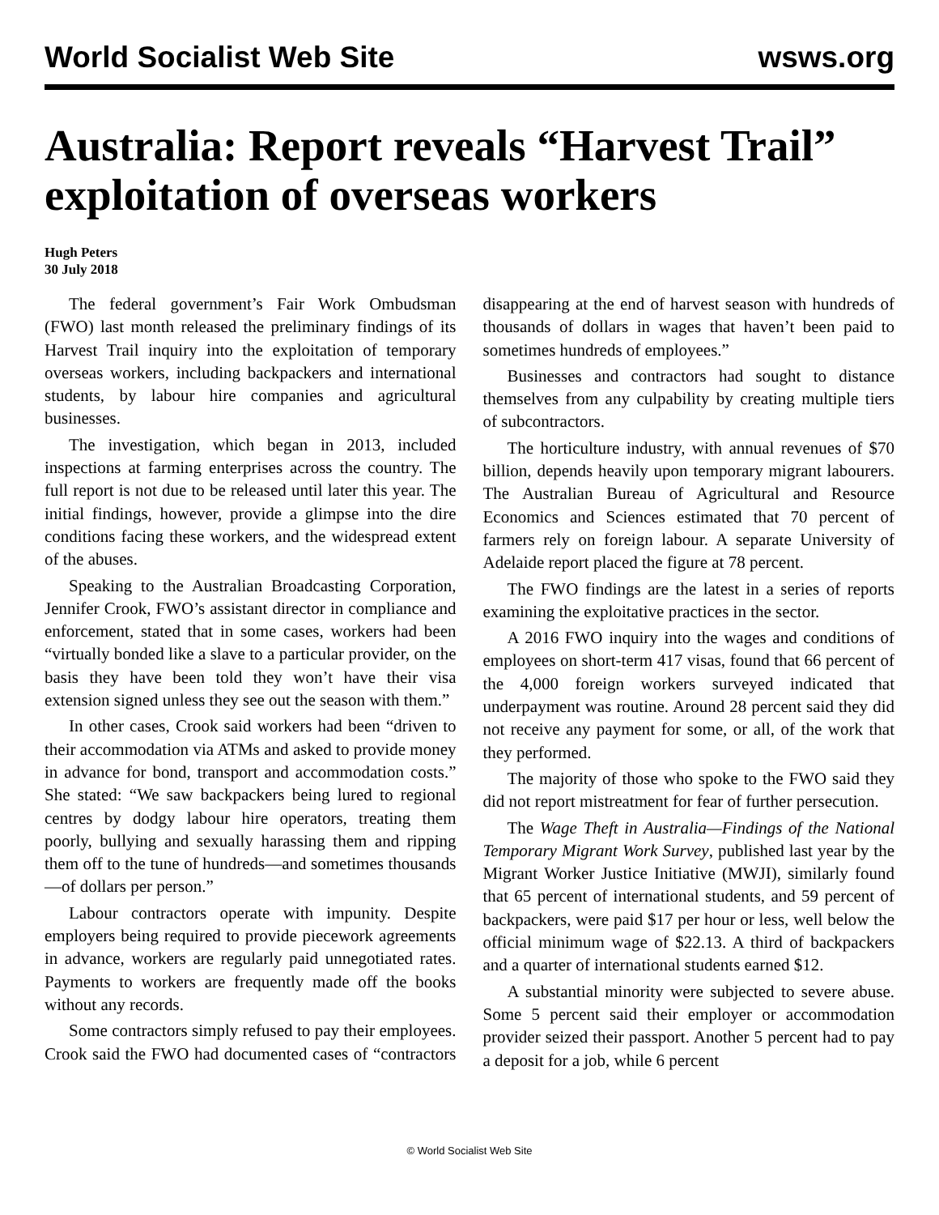World Socialist Web Site wsws.org
Australia: Report reveals “Harvest Trail” exploitation of overseas workers
Hugh Peters
30 July 2018
The federal government’s Fair Work Ombudsman (FWO) last month released the preliminary findings of its Harvest Trail inquiry into the exploitation of temporary overseas workers, including backpackers and international students, by labour hire companies and agricultural businesses.
The investigation, which began in 2013, included inspections at farming enterprises across the country. The full report is not due to be released until later this year. The initial findings, however, provide a glimpse into the dire conditions facing these workers, and the widespread extent of the abuses.
Speaking to the Australian Broadcasting Corporation, Jennifer Crook, FWO’s assistant director in compliance and enforcement, stated that in some cases, workers had been “virtually bonded like a slave to a particular provider, on the basis they have been told they won’t have their visa extension signed unless they see out the season with them.”
In other cases, Crook said workers had been “driven to their accommodation via ATMs and asked to provide money in advance for bond, transport and accommodation costs.” She stated: “We saw backpackers being lured to regional centres by dodgy labour hire operators, treating them poorly, bullying and sexually harassing them and ripping them off to the tune of hundreds—and sometimes thousands—of dollars per person.”
Labour contractors operate with impunity. Despite employers being required to provide piecework agreements in advance, workers are regularly paid unnegotiated rates. Payments to workers are frequently made off the books without any records.
Some contractors simply refused to pay their employees. Crook said the FWO had documented cases of “contractors disappearing at the end of harvest season with hundreds of thousands of dollars in wages that haven’t been paid to sometimes hundreds of employees.”
Businesses and contractors had sought to distance themselves from any culpability by creating multiple tiers of subcontractors.
The horticulture industry, with annual revenues of $70 billion, depends heavily upon temporary migrant labourers. The Australian Bureau of Agricultural and Resource Economics and Sciences estimated that 70 percent of farmers rely on foreign labour. A separate University of Adelaide report placed the figure at 78 percent.
The FWO findings are the latest in a series of reports examining the exploitative practices in the sector.
A 2016 FWO inquiry into the wages and conditions of employees on short-term 417 visas, found that 66 percent of the 4,000 foreign workers surveyed indicated that underpayment was routine. Around 28 percent said they did not receive any payment for some, or all, of the work that they performed.
The majority of those who spoke to the FWO said they did not report mistreatment for fear of further persecution.
The Wage Theft in Australia—Findings of the National Temporary Migrant Work Survey, published last year by the Migrant Worker Justice Initiative (MWJI), similarly found that 65 percent of international students, and 59 percent of backpackers, were paid $17 per hour or less, well below the official minimum wage of $22.13. A third of backpackers and a quarter of international students earned $12.
A substantial minority were subjected to severe abuse. Some 5 percent said their employer or accommodation provider seized their passport. Another 5 percent had to pay a deposit for a job, while 6 percent
© World Socialist Web Site